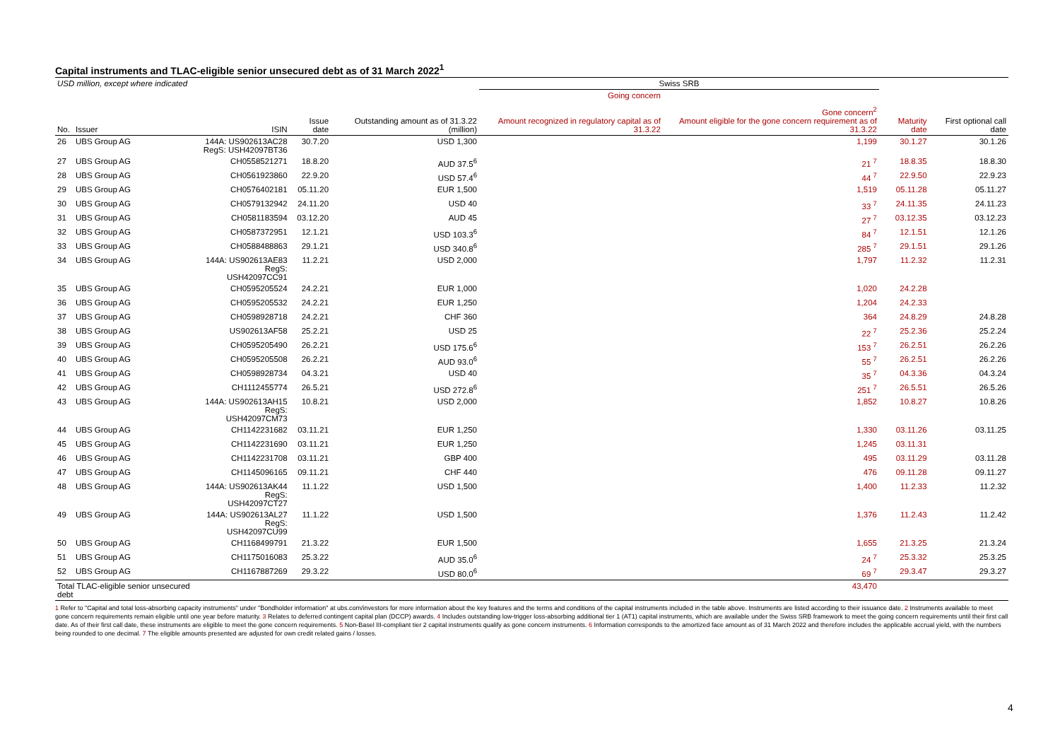Capital instruments and TLAC-eligible senior unsecured debt as of 31 March 2022<sup>1</sup>
| USD million, except where indicated | | | | | Swiss SRB | | | |
| --- | --- | --- | --- | --- | --- | --- | --- | --- |
| No. | Issuer | ISIN | Issue date | Outstanding amount as of 31.3.22 (million) | Going concern Amount recognized in regulatory capital as of 31.3.22 | Gone concern<sup>2</sup> Amount eligible for the gone concern requirement as of 31.3.22 | Maturity date | First optional call date |
| 26 | UBS Group AG | 144A: US902613AC28 RegS: USH42097BT36 | 30.7.20 | USD 1,300 | | 1,199 | 30.1.27 | 30.1.26 |
| 27 | UBS Group AG | CH0558521271 | 18.8.20 | AUD 37.5<sup>6</sup> | | 21 <sup>7</sup> | 18.8.35 | 18.8.30 |
| 28 | UBS Group AG | CH0561923860 | 22.9.20 | USD 57.4<sup>6</sup> | | 44 <sup>7</sup> | 22.9.50 | 22.9.23 |
| 29 | UBS Group AG | CH0576402181 | 05.11.20 | EUR 1,500 | | 1,519 | 05.11.28 | 05.11.27 |
| 30 | UBS Group AG | CH0579132942 | 24.11.20 | USD 40 | | 33 <sup>7</sup> | 24.11.35 | 24.11.23 |
| 31 | UBS Group AG | CH0581183594 | 03.12.20 | AUD 45 | | 27 <sup>7</sup> | 03.12.35 | 03.12.23 |
| 32 | UBS Group AG | CH0587372951 | 12.1.21 | USD 103.3<sup>6</sup> | | 84 <sup>7</sup> | 12.1.51 | 12.1.26 |
| 33 | UBS Group AG | CH0588488863 | 29.1.21 | USD 340.8<sup>6</sup> | | 285 <sup>7</sup> | 29.1.51 | 29.1.26 |
| 34 | UBS Group AG | 144A: US902613AE83 RegS: USH42097CC91 | 11.2.21 | USD 2,000 | | 1,797 | 11.2.32 | 11.2.31 |
| 35 | UBS Group AG | CH0595205524 | 24.2.21 | EUR 1,000 | | 1,020 | 24.2.28 | |
| 36 | UBS Group AG | CH0595205532 | 24.2.21 | EUR 1,250 | | 1,204 | 24.2.33 | |
| 37 | UBS Group AG | CH0598928718 | 24.2.21 | CHF 360 | | 364 | 24.8.29 | 24.8.28 |
| 38 | UBS Group AG | US902613AF58 | 25.2.21 | USD 25 | | 22 <sup>7</sup> | 25.2.36 | 25.2.24 |
| 39 | UBS Group AG | CH0595205490 | 26.2.21 | USD 175.6<sup>6</sup> | | 153 <sup>7</sup> | 26.2.51 | 26.2.26 |
| 40 | UBS Group AG | CH0595205508 | 26.2.21 | AUD 93.0<sup>6</sup> | | 55 <sup>7</sup> | 26.2.51 | 26.2.26 |
| 41 | UBS Group AG | CH0598928734 | 04.3.21 | USD 40 | | 35 <sup>7</sup> | 04.3.36 | 04.3.24 |
| 42 | UBS Group AG | CH1112455774 | 26.5.21 | USD 272.8<sup>6</sup> | | 251 <sup>7</sup> | 26.5.51 | 26.5.26 |
| 43 | UBS Group AG | 144A: US902613AH15 RegS: USH42097CM73 | 10.8.21 | USD 2,000 | | 1,852 | 10.8.27 | 10.8.26 |
| 44 | UBS Group AG | CH1142231682 | 03.11.21 | EUR 1,250 | | 1,330 | 03.11.26 | 03.11.25 |
| 45 | UBS Group AG | CH1142231690 | 03.11.21 | EUR 1,250 | | 1,245 | 03.11.31 | |
| 46 | UBS Group AG | CH1142231708 | 03.11.21 | GBP 400 | | 495 | 03.11.29 | 03.11.28 |
| 47 | UBS Group AG | CH1145096165 | 09.11.21 | CHF 440 | | 476 | 09.11.28 | 09.11.27 |
| 48 | UBS Group AG | 144A: US902613AK44 RegS: USH42097CT27 | 11.1.22 | USD 1,500 | | 1,400 | 11.2.33 | 11.2.32 |
| 49 | UBS Group AG | 144A: US902613AL27 RegS: USH42097CU99 | 11.1.22 | USD 1,500 | | 1,376 | 11.2.43 | 11.2.42 |
| 50 | UBS Group AG | CH1168499791 | 21.3.22 | EUR 1,500 | | 1,655 | 21.3.25 | 21.3.24 |
| 51 | UBS Group AG | CH1175016083 | 25.3.22 | AUD 35.0<sup>6</sup> | | 24 <sup>7</sup> | 25.3.32 | 25.3.25 |
| 52 | UBS Group AG | CH1167887269 | 29.3.22 | USD 80.0<sup>6</sup> | | 69 <sup>7</sup> | 29.3.47 | 29.3.27 |
| Total TLAC-eligible senior unsecured debt | | | | | | 43,470 | | |
1 Refer to "Capital and total loss-absorbing capacity instruments" under "Bondholder information" at ubs.com/investors for more information about the key features and the terms and conditions of the capital instruments included in the table above. Instruments are listed according to their issuance date. 2 Instruments available to meet gone concern requirements remain eligible until one year before maturity. 3 Relates to deferred contingent capital plan (DCCP) awards. 4 Includes outstanding low-trigger loss-absorbing additional tier 1 (AT1) capital instruments, which are available under the Swiss SRB framework to meet the going concern requirements until their first call date. As of their first call date, these instruments are eligible to meet the gone concern requirements. 5 Non-Basel III-compliant tier 2 capital instruments qualify as gone concern instruments. 6 Information corresponds to the amortized face amount as of 31 March 2022 and therefore includes the applicable accrual yield, with the numbers being rounded to one decimal. 7 The eligible amounts presented are adjusted for own credit related gains / losses.
4